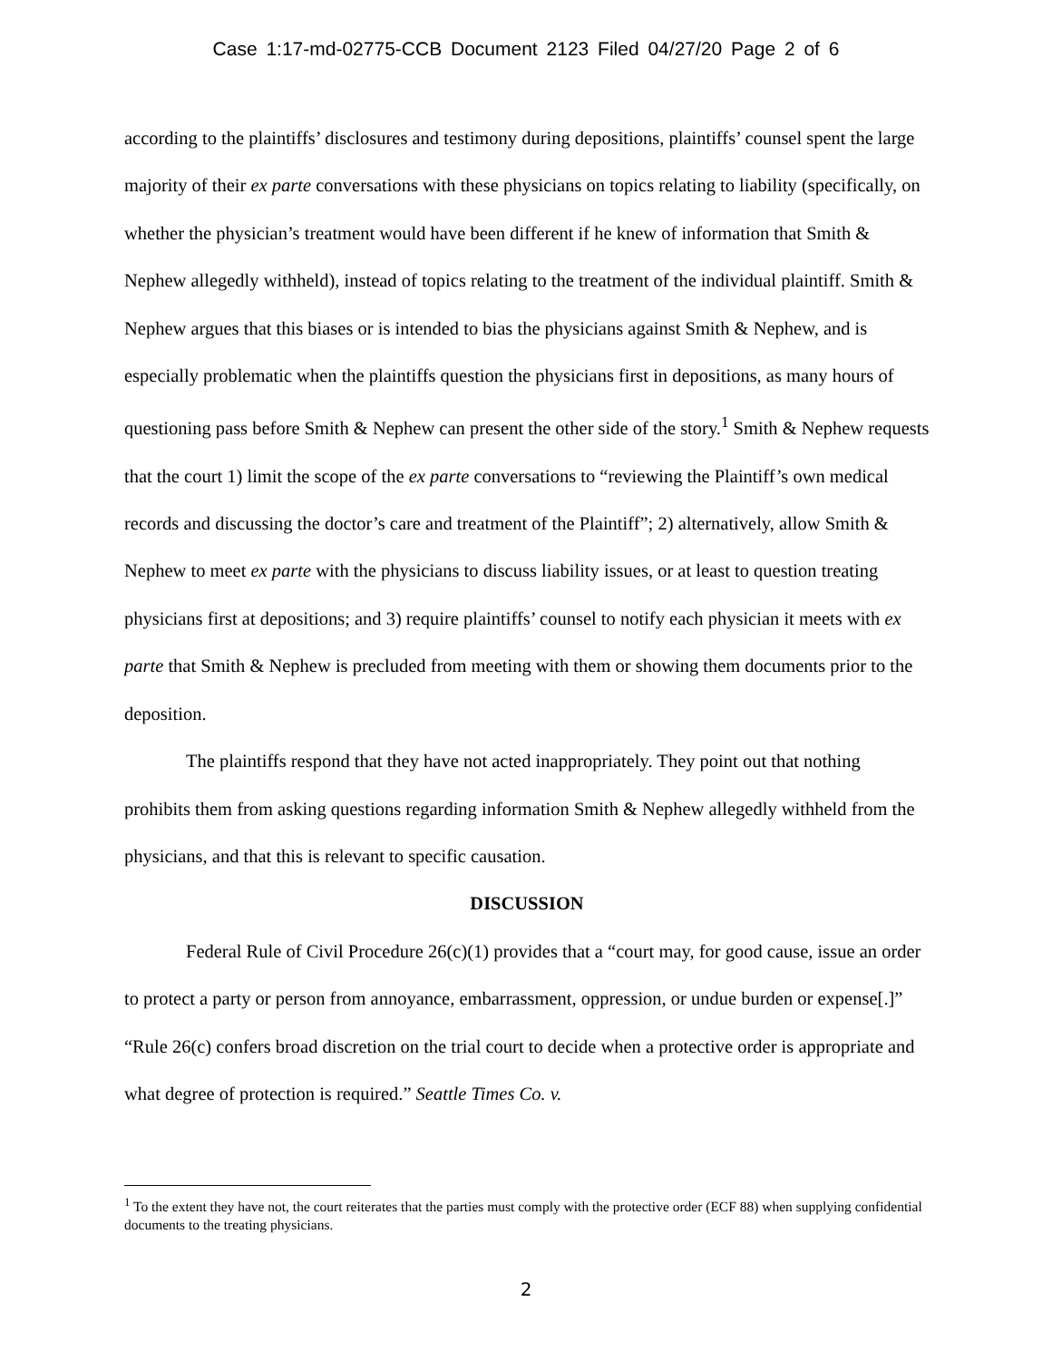Case 1:17-md-02775-CCB Document 2123 Filed 04/27/20 Page 2 of 6
according to the plaintiffs’ disclosures and testimony during depositions, plaintiffs’ counsel spent the large majority of their ex parte conversations with these physicians on topics relating to liability (specifically, on whether the physician’s treatment would have been different if he knew of information that Smith & Nephew allegedly withheld), instead of topics relating to the treatment of the individual plaintiff. Smith & Nephew argues that this biases or is intended to bias the physicians against Smith & Nephew, and is especially problematic when the plaintiffs question the physicians first in depositions, as many hours of questioning pass before Smith & Nephew can present the other side of the story.<sup>1</sup> Smith & Nephew requests that the court 1) limit the scope of the ex parte conversations to “reviewing the Plaintiff’s own medical records and discussing the doctor’s care and treatment of the Plaintiff”; 2) alternatively, allow Smith & Nephew to meet ex parte with the physicians to discuss liability issues, or at least to question treating physicians first at depositions; and 3) require plaintiffs’ counsel to notify each physician it meets with ex parte that Smith & Nephew is precluded from meeting with them or showing them documents prior to the deposition.
The plaintiffs respond that they have not acted inappropriately. They point out that nothing prohibits them from asking questions regarding information Smith & Nephew allegedly withheld from the physicians, and that this is relevant to specific causation.
DISCUSSION
Federal Rule of Civil Procedure 26(c)(1) provides that a “court may, for good cause, issue an order to protect a party or person from annoyance, embarrassment, oppression, or undue burden or expense[.]” “Rule 26(c) confers broad discretion on the trial court to decide when a protective order is appropriate and what degree of protection is required.” Seattle Times Co. v.
<sup>1</sup> To the extent they have not, the court reiterates that the parties must comply with the protective order (ECF 88) when supplying confidential documents to the treating physicians.
2